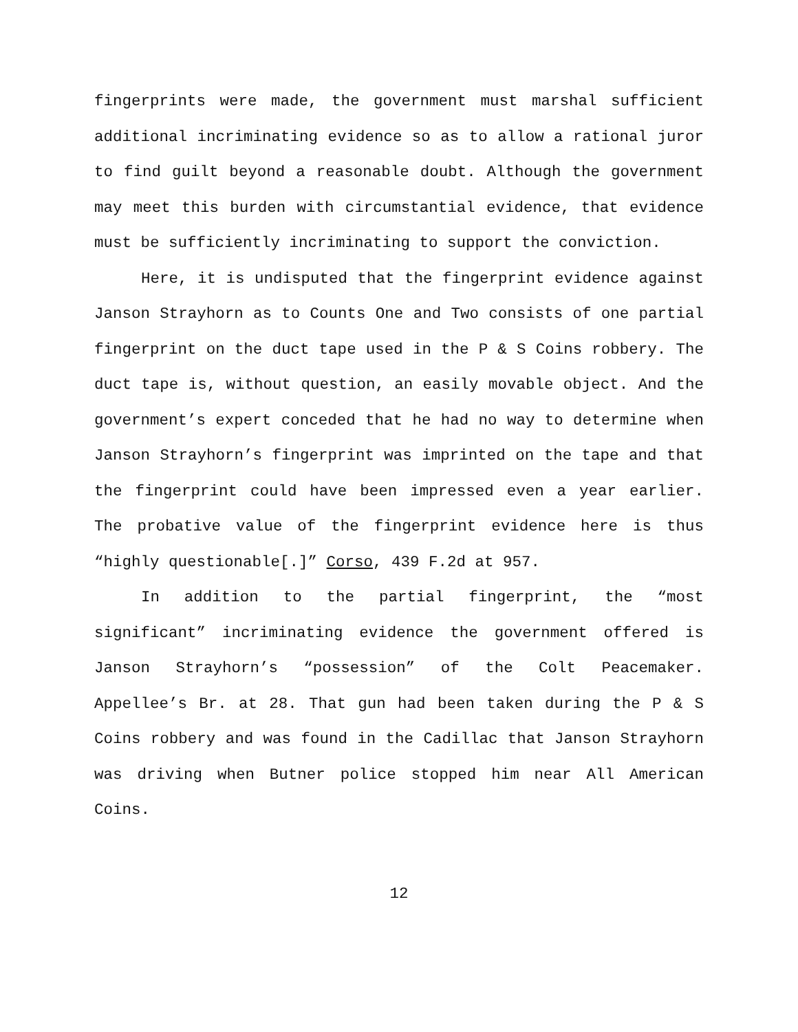fingerprints were made, the government must marshal sufficient additional incriminating evidence so as to allow a rational juror to find guilt beyond a reasonable doubt. Although the government may meet this burden with circumstantial evidence, that evidence must be sufficiently incriminating to support the conviction.
Here, it is undisputed that the fingerprint evidence against Janson Strayhorn as to Counts One and Two consists of one partial fingerprint on the duct tape used in the P & S Coins robbery. The duct tape is, without question, an easily movable object. And the government’s expert conceded that he had no way to determine when Janson Strayhorn’s fingerprint was imprinted on the tape and that the fingerprint could have been impressed even a year earlier. The probative value of the fingerprint evidence here is thus “highly questionable[.]” Corso, 439 F.2d at 957.
In addition to the partial fingerprint, the “most significant” incriminating evidence the government offered is Janson Strayhorn’s “possession” of the Colt Peacemaker. Appellee’s Br. at 28. That gun had been taken during the P & S Coins robbery and was found in the Cadillac that Janson Strayhorn was driving when Butner police stopped him near All American Coins.
12